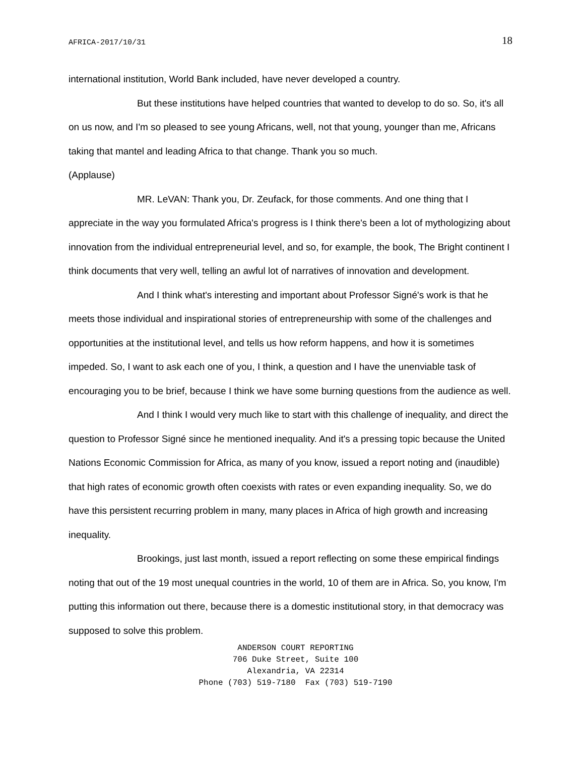AFRICA-2017/10/31 18
international institution, World Bank included, have never developed a country.
But these institutions have helped countries that wanted to develop to do so. So, it's all on us now, and I'm so pleased to see young Africans, well, not that young, younger than me, Africans taking that mantel and leading Africa to that change. Thank you so much.
(Applause)
MR. LeVAN: Thank you, Dr. Zeufack, for those comments. And one thing that I appreciate in the way you formulated Africa's progress is I think there's been a lot of mythologizing about innovation from the individual entrepreneurial level, and so, for example, the book, The Bright continent I think documents that very well, telling an awful lot of narratives of innovation and development.
And I think what's interesting and important about Professor Signé's work is that he meets those individual and inspirational stories of entrepreneurship with some of the challenges and opportunities at the institutional level, and tells us how reform happens, and how it is sometimes impeded. So, I want to ask each one of you, I think, a question and I have the unenviable task of encouraging you to be brief, because I think we have some burning questions from the audience as well.
And I think I would very much like to start with this challenge of inequality, and direct the question to Professor Signé since he mentioned inequality. And it's a pressing topic because the United Nations Economic Commission for Africa, as many of you know, issued a report noting and (inaudible) that high rates of economic growth often coexists with rates or even expanding inequality. So, we do have this persistent recurring problem in many, many places in Africa of high growth and increasing inequality.
Brookings, just last month, issued a report reflecting on some these empirical findings noting that out of the 19 most unequal countries in the world, 10 of them are in Africa. So, you know, I'm putting this information out there, because there is a domestic institutional story, in that democracy was supposed to solve this problem.
ANDERSON COURT REPORTING
706 Duke Street, Suite 100
Alexandria, VA 22314
Phone (703) 519-7180 Fax (703) 519-7190